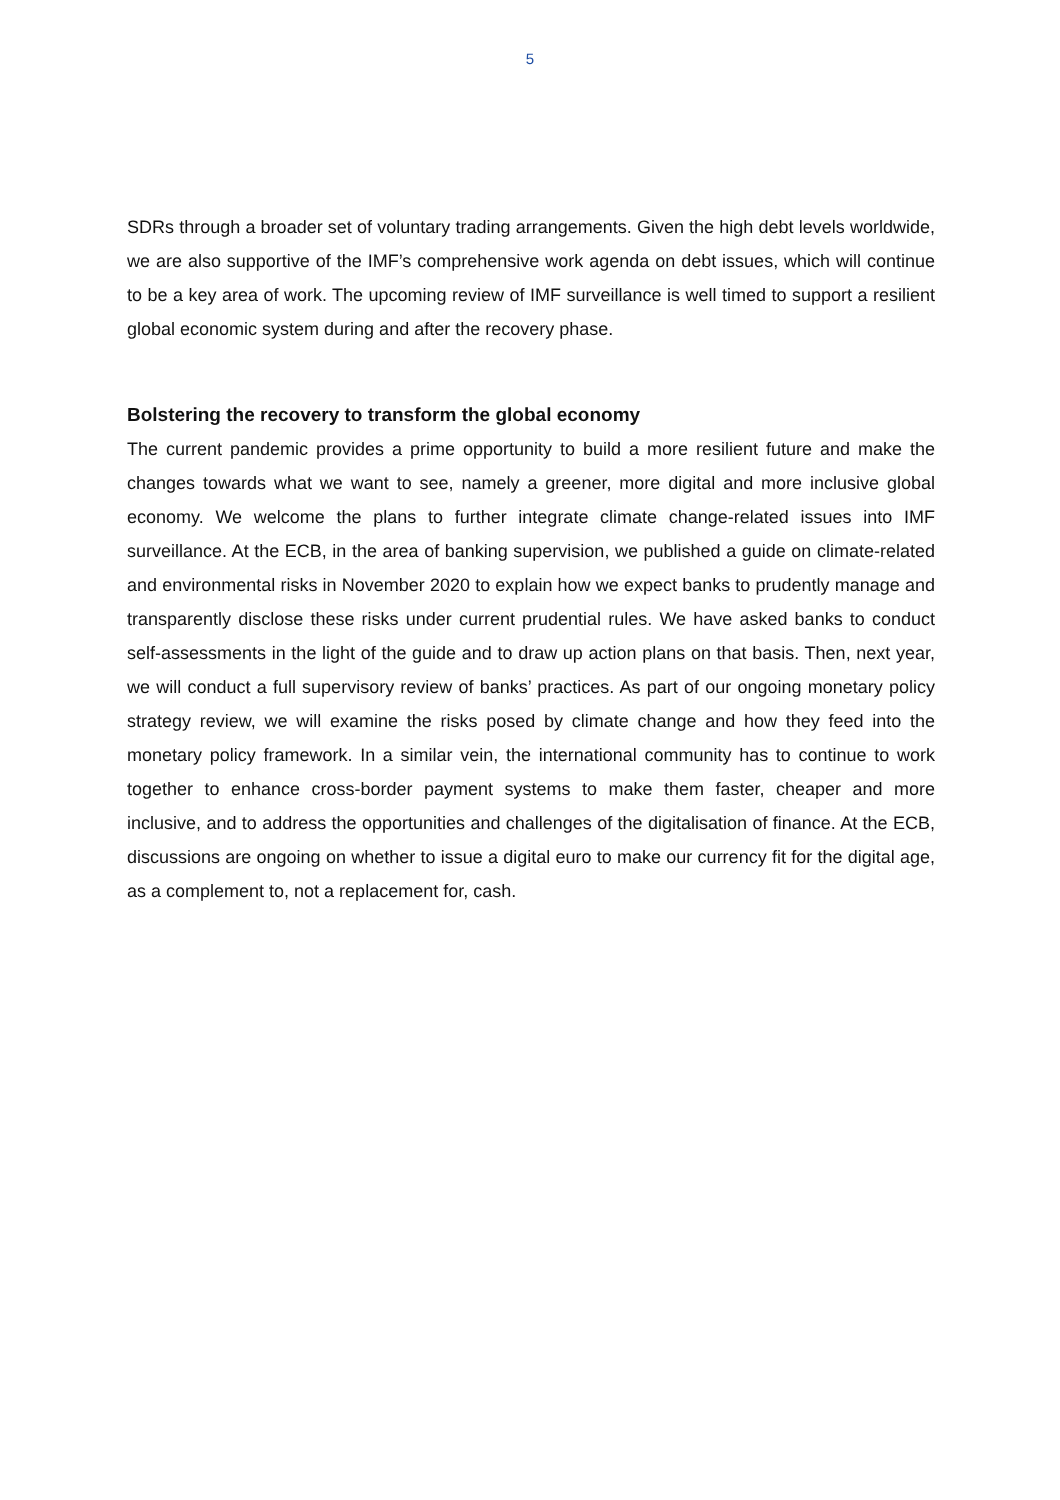5
SDRs through a broader set of voluntary trading arrangements. Given the high debt levels worldwide, we are also supportive of the IMF’s comprehensive work agenda on debt issues, which will continue to be a key area of work. The upcoming review of IMF surveillance is well timed to support a resilient global economic system during and after the recovery phase.
Bolstering the recovery to transform the global economy
The current pandemic provides a prime opportunity to build a more resilient future and make the changes towards what we want to see, namely a greener, more digital and more inclusive global economy. We welcome the plans to further integrate climate change-related issues into IMF surveillance. At the ECB, in the area of banking supervision, we published a guide on climate-related and environmental risks in November 2020 to explain how we expect banks to prudently manage and transparently disclose these risks under current prudential rules. We have asked banks to conduct self-assessments in the light of the guide and to draw up action plans on that basis. Then, next year, we will conduct a full supervisory review of banks’ practices. As part of our ongoing monetary policy strategy review, we will examine the risks posed by climate change and how they feed into the monetary policy framework. In a similar vein, the international community has to continue to work together to enhance cross-border payment systems to make them faster, cheaper and more inclusive, and to address the opportunities and challenges of the digitalisation of finance. At the ECB, discussions are ongoing on whether to issue a digital euro to make our currency fit for the digital age, as a complement to, not a replacement for, cash.